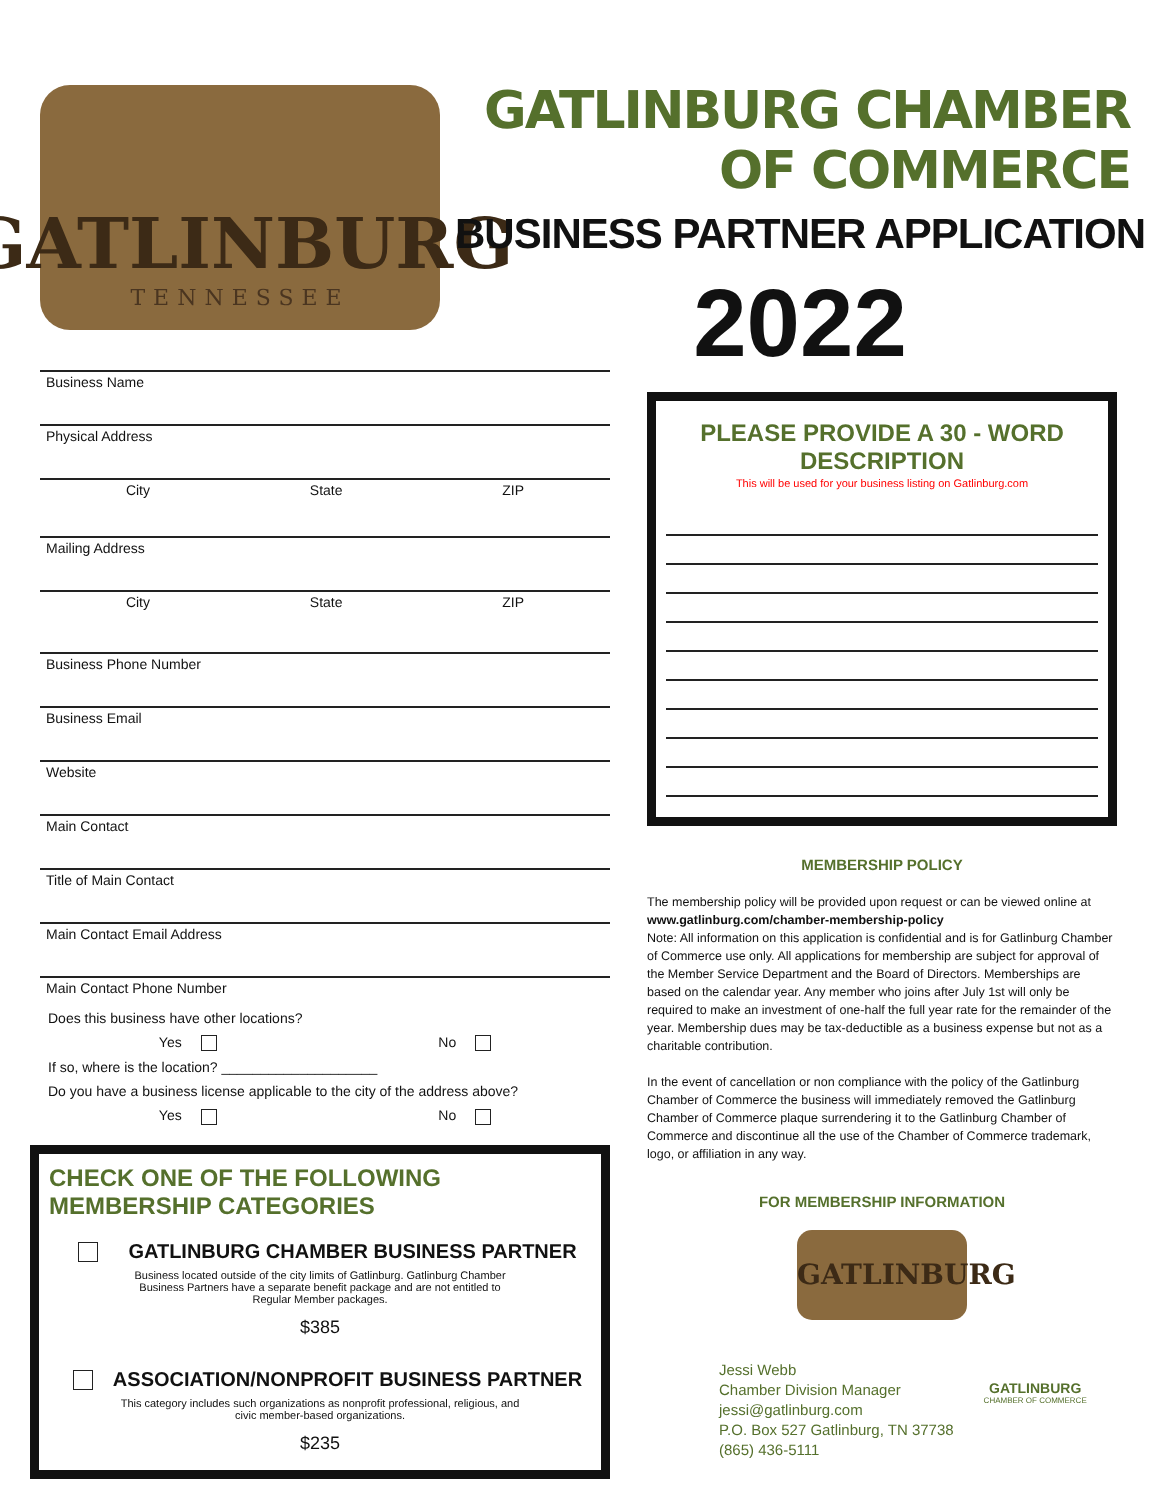GATLINBURG
TENNESSEE
GATLINBURG CHAMBER OF COMMERCE
BUSINESS PARTNER APPLICATION
2022
Business Name
Physical Address
City State ZIP
Mailing Address
City State ZIP
Business Phone Number
Business Email
Website
Main Contact
Title of Main Contact
Main Contact Email Address
Main Contact Phone Number
Does this business have other locations?
Yes No
If so, where is the location? ____________________
Do you have a business license applicable to the city of the address above?
Yes No
CHECK ONE OF THE FOLLOWING MEMBERSHIP CATEGORIES
GATLINBURG CHAMBER BUSINESS PARTNER
Business located outside of the city limits of Gatlinburg. Gatlinburg Chamber Business Partners have a separate benefit package and are not entitled to Regular Member packages.
$385
ASSOCIATION/NONPROFIT BUSINESS PARTNER
This category includes such organizations as nonprofit professional, religious, and civic member-based organizations.
$235
PLEASE PROVIDE A 30 - WORD DESCRIPTION
This will be used for your business listing on Gatlinburg.com
MEMBERSHIP POLICY
The membership policy will be provided upon request or can be viewed online at www.gatlinburg.com/chamber-membership-policy
Note: All information on this application is confidential and is for Gatlinburg Chamber of Commerce use only. All applications for membership are subject for approval of the Member Service Department and the Board of Directors. Memberships are based on the calendar year. Any member who joins after July 1st will only be required to make an investment of one-half the full year rate for the remainder of the year. Membership dues may be tax-deductible as a business expense but not as a charitable contribution.
In the event of cancellation or non compliance with the policy of the Gatlinburg Chamber of Commerce the business will immediately removed the Gatlinburg Chamber of Commerce plaque surrendering it to the Gatlinburg Chamber of Commerce and discontinue all the use of the Chamber of Commerce trademark, logo, or affiliation in any way.
FOR MEMBERSHIP INFORMATION
GATLINBURG
Jessi Webb
Chamber Division Manager
jessi@gatlinburg.com
P.O. Box 527 Gatlinburg, TN 37738
(865) 436-5111
GATLINBURG
CHAMBER OF COMMERCE